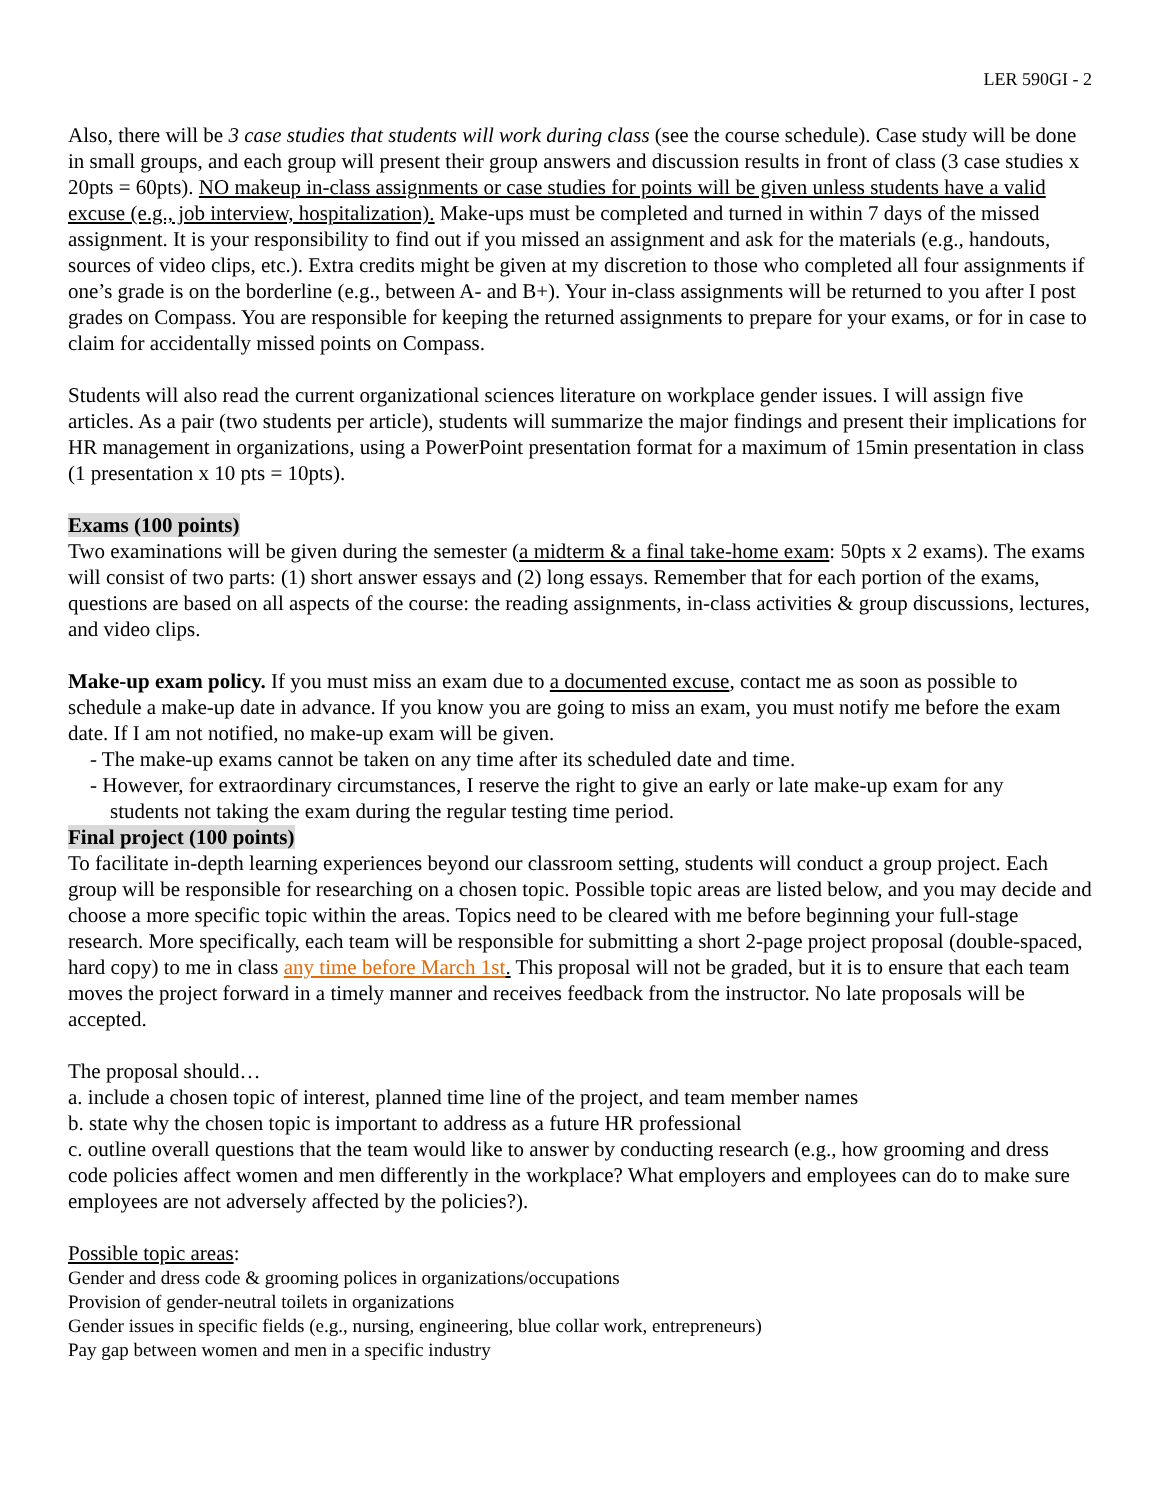LER 590GI - 2
Also, there will be 3 case studies that students will work during class (see the course schedule). Case study will be done in small groups, and each group will present their group answers and discussion results in front of class (3 case studies x 20pts = 60pts). NO makeup in-class assignments or case studies for points will be given unless students have a valid excuse (e.g., job interview, hospitalization). Make-ups must be completed and turned in within 7 days of the missed assignment. It is your responsibility to find out if you missed an assignment and ask for the materials (e.g., handouts, sources of video clips, etc.). Extra credits might be given at my discretion to those who completed all four assignments if one’s grade is on the borderline (e.g., between A- and B+). Your in-class assignments will be returned to you after I post grades on Compass. You are responsible for keeping the returned assignments to prepare for your exams, or for in case to claim for accidentally missed points on Compass.
Students will also read the current organizational sciences literature on workplace gender issues. I will assign five articles. As a pair (two students per article), students will summarize the major findings and present their implications for HR management in organizations, using a PowerPoint presentation format for a maximum of 15min presentation in class (1 presentation x 10 pts = 10pts).
Exams (100 points)
Two examinations will be given during the semester (a midterm & a final take-home exam: 50pts x 2 exams). The exams will consist of two parts: (1) short answer essays and (2) long essays. Remember that for each portion of the exams, questions are based on all aspects of the course: the reading assignments, in-class activities & group discussions, lectures, and video clips.
Make-up exam policy. If you must miss an exam due to a documented excuse, contact me as soon as possible to schedule a make-up date in advance. If you know you are going to miss an exam, you must notify me before the exam date. If I am not notified, no make-up exam will be given.
- The make-up exams cannot be taken on any time after its scheduled date and time.
- However, for extraordinary circumstances, I reserve the right to give an early or late make-up exam for any
students not taking the exam during the regular testing time period.
Final project (100 points)
To facilitate in-depth learning experiences beyond our classroom setting, students will conduct a group project. Each group will be responsible for researching on a chosen topic. Possible topic areas are listed below, and you may decide and choose a more specific topic within the areas. Topics need to be cleared with me before beginning your full-stage research. More specifically, each team will be responsible for submitting a short 2-page project proposal (double-spaced, hard copy) to me in class any time before March 1st. This proposal will not be graded, but it is to ensure that each team moves the project forward in a timely manner and receives feedback from the instructor. No late proposals will be accepted.
The proposal should…
a. include a chosen topic of interest, planned time line of the project, and team member names
b. state why the chosen topic is important to address as a future HR professional
c. outline overall questions that the team would like to answer by conducting research (e.g., how grooming and dress code policies affect women and men differently in the workplace? What employers and employees can do to make sure employees are not adversely affected by the policies?).
Possible topic areas:
Gender and dress code & grooming polices in organizations/occupations
Provision of gender-neutral toilets in organizations
Gender issues in specific fields (e.g., nursing, engineering, blue collar work, entrepreneurs)
Pay gap between women and men in a specific industry